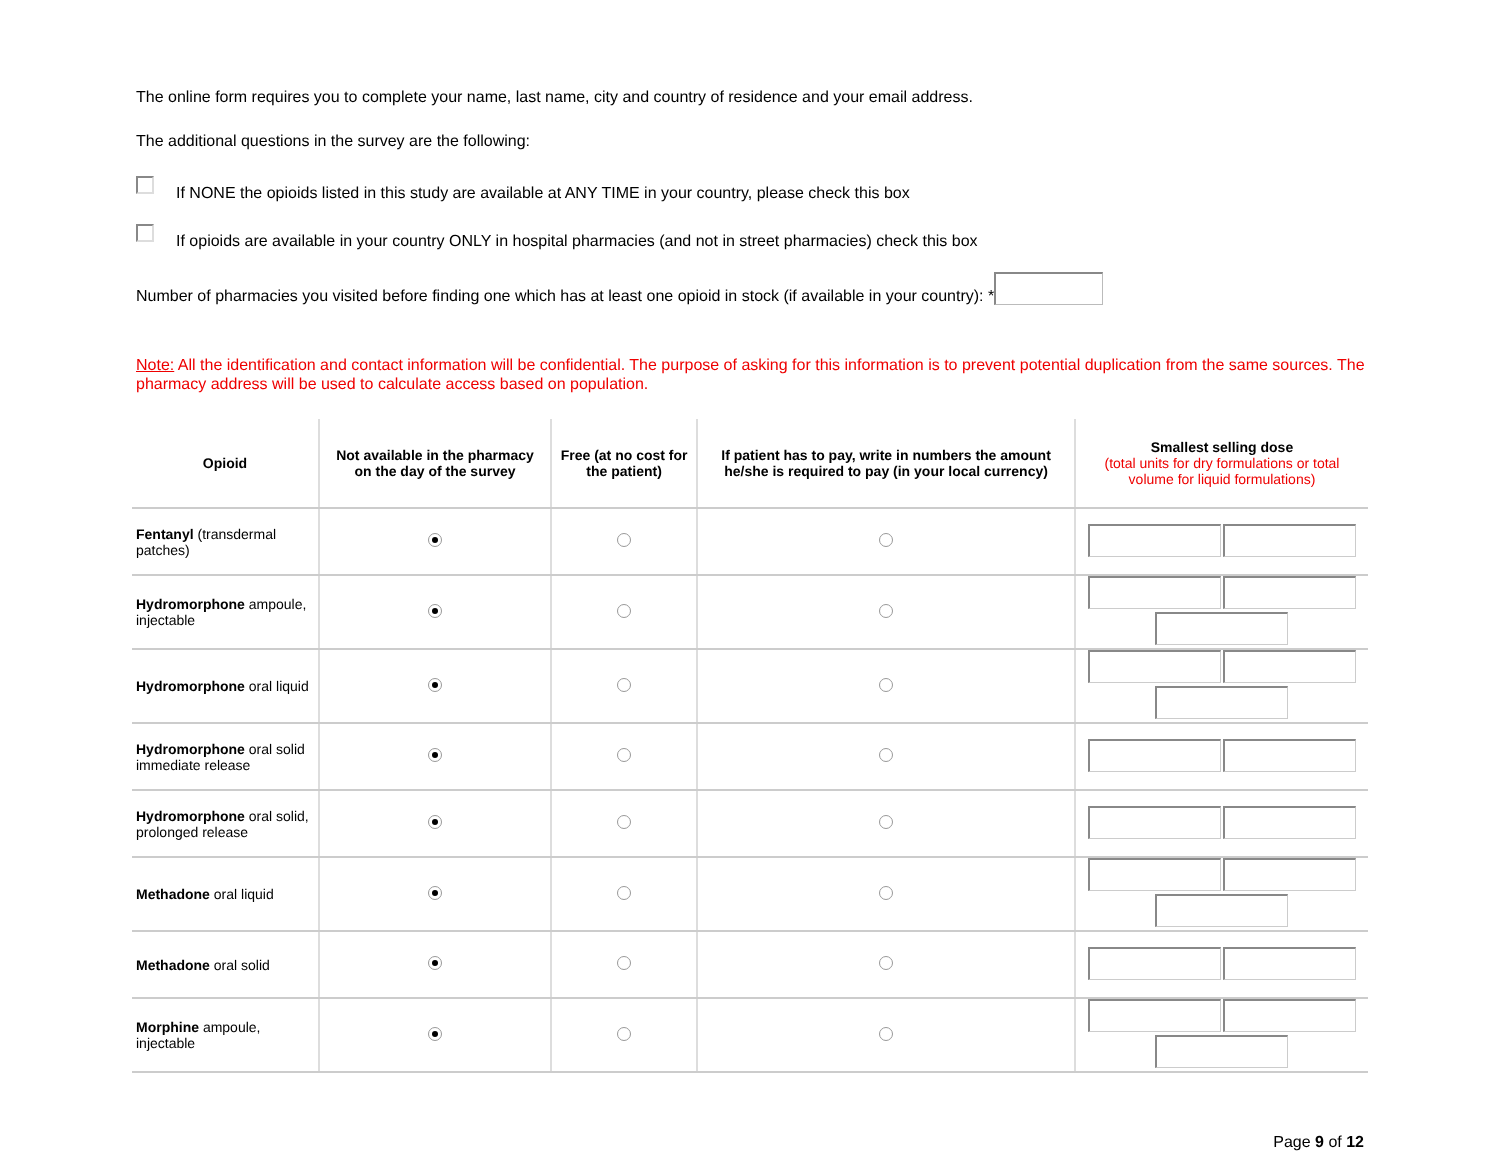The online form requires you to complete your name, last name, city and country of residence and your email address.
The additional questions in the survey are the following:
If NONE the opioids listed in this study are available at ANY TIME in your country, please check this box
If opioids are available in your country ONLY in hospital pharmacies (and not in street pharmacies) check this box
Number of pharmacies you visited before finding one which has at least one opioid in stock (if available in your country): *
Note: All the identification and contact information will be confidential. The purpose of asking for this information is to prevent potential duplication from the same sources. The pharmacy address will be used to calculate access based on population.
| Opioid | Not available in the pharmacy on the day of the survey | Free (at no cost for the patient) | If patient has to pay, write in numbers the amount he/she is required to pay (in your local currency) | Smallest selling dose (total units for dry formulations or total volume for liquid formulations) |
| --- | --- | --- | --- | --- |
| Fentanyl (transdermal patches) | | | | |
| Hydromorphone ampoule, injectable | | | | |
| Hydromorphone oral liquid | | | | |
| Hydromorphone oral solid immediate release | | | | |
| Hydromorphone oral solid, prolonged release | | | | |
| Methadone oral liquid | | | | |
| Methadone oral solid | | | | |
| Morphine ampoule, injectable | | | | |
Page 9 of 12